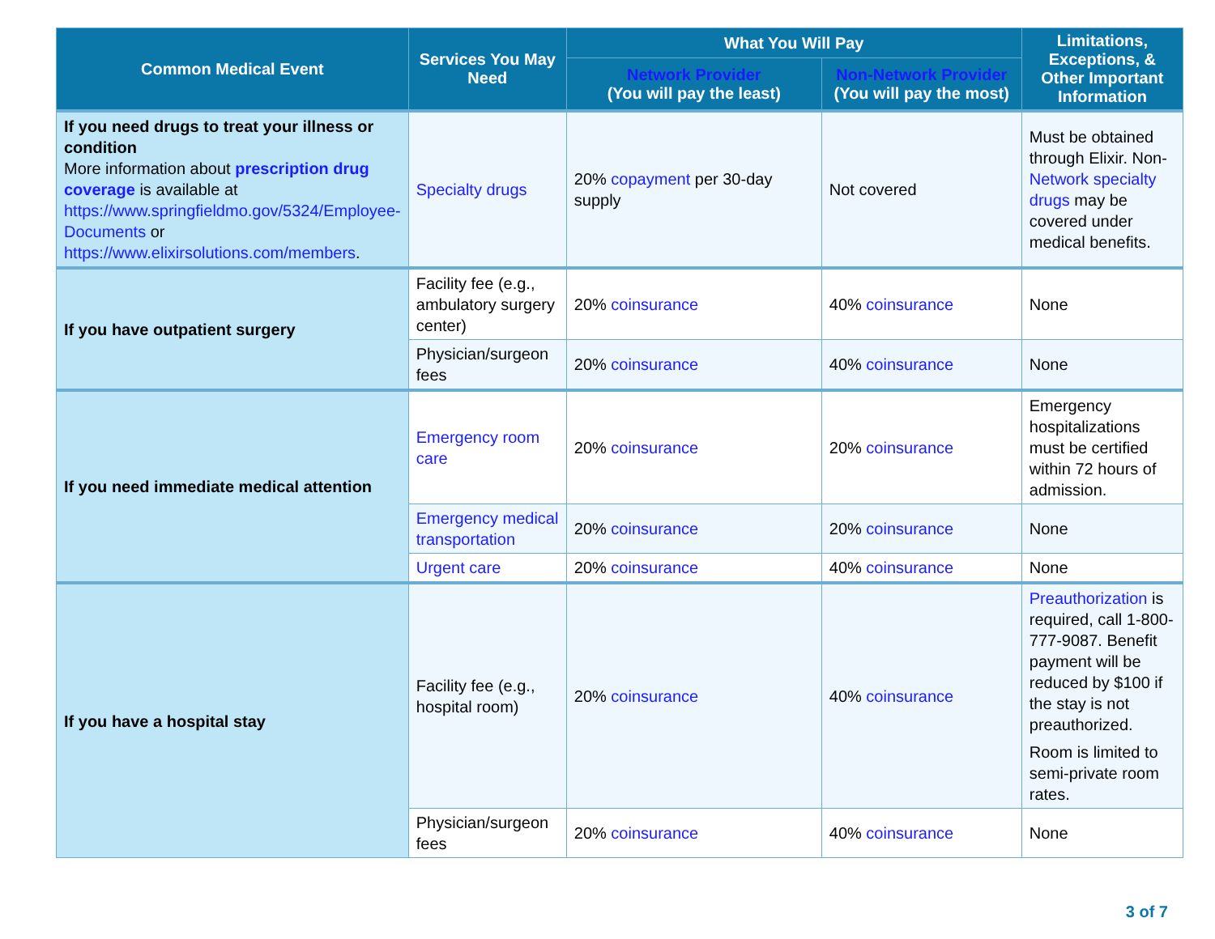| Common Medical Event | Services You May Need | What You Will Pay | | Limitations, Exceptions, & Other Important Information |
| --- | --- | --- | --- | --- |
| | | Network Provider (You will pay the least) | Non-Network Provider (You will pay the most) | |
| If you need drugs to treat your illness or condition More information about prescription drug coverage is available at https://www.springfieldmo.gov/5324/Employee-Documents or https://www.elixirsolutions.com/members . | Specialty drugs | 20% copayment per 30-day supply | Not covered | Must be obtained through Elixir. Non- Network specialty drugs may be covered under medical benefits. |
| If you have outpatient surgery | Facility fee (e.g., ambulatory surgery center) | 20% coinsurance | 40% coinsurance | None |
| | Physician/surgeon fees | 20% coinsurance | 40% coinsurance | None |
| If you need immediate medical attention | Emergency room care | 20% coinsurance | 20% coinsurance | Emergency hospitalizations must be certified within 72 hours of admission. |
| | Emergency medical transportation | 20% coinsurance | 20% coinsurance | None |
| | Urgent care | 20% coinsurance | 40% coinsurance | None |
| If you have a hospital stay | Facility fee (e.g., hospital room) | 20% coinsurance | 40% coinsurance | Preauthorization is required, call 1-800-777-9087. Benefit payment will be reduced by $100 if the stay is not preauthorized. Room is limited to semi-private room rates. |
| | Physician/surgeon fees | 20% coinsurance | 40% coinsurance | None |
3 of 7